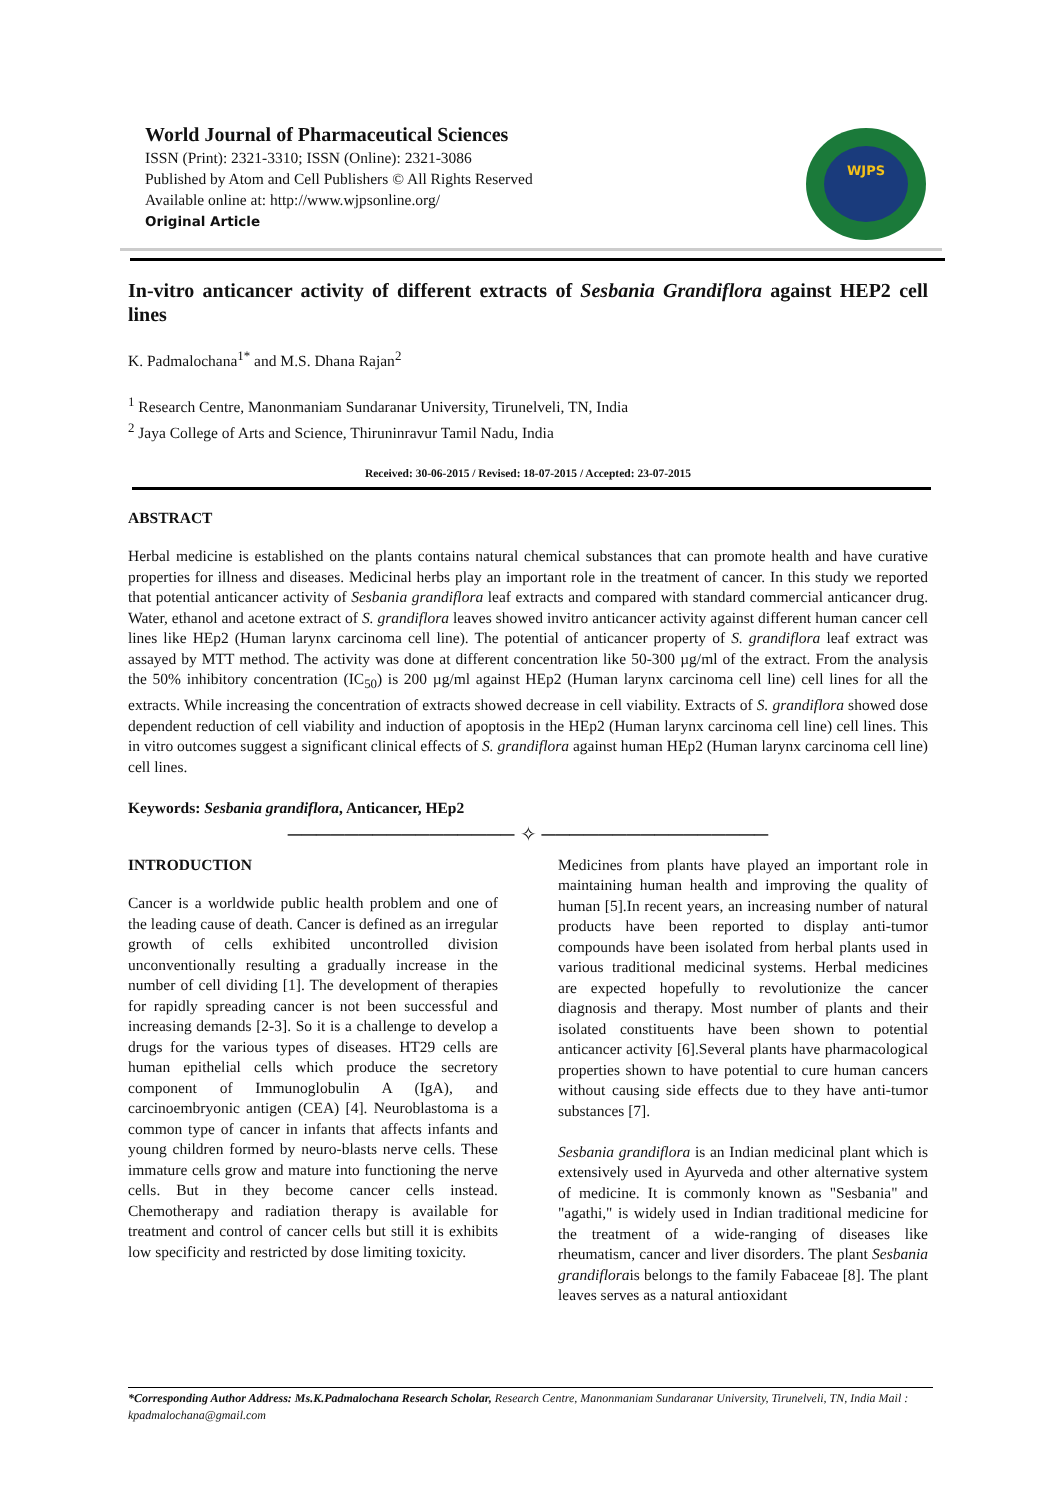World Journal of Pharmaceutical Sciences
ISSN (Print): 2321-3310; ISSN (Online): 2321-3086
Published by Atom and Cell Publishers © All Rights Reserved
Available online at: http://www.wjpsonline.org/
Original Article
WJPS
In-vitro anticancer activity of different extracts of Sesbania Grandiflora against HEP2 cell lines
K. Padmalochana<sup>1*</sup> and M.S. Dhana Rajan<sup>2</sup>
<sup>1</sup> Research Centre, Manonmaniam Sundaranar University, Tirunelveli, TN, India
<sup>2</sup> Jaya College of Arts and Science, Thiruninravur Tamil Nadu, India
Received: 30-06-2015 / Revised: 18-07-2015 / Accepted: 23-07-2015
ABSTRACT
Herbal medicine is established on the plants contains natural chemical substances that can promote health and have curative properties for illness and diseases. Medicinal herbs play an important role in the treatment of cancer. In this study we reported that potential anticancer activity of Sesbania grandiflora leaf extracts and compared with standard commercial anticancer drug. Water, ethanol and acetone extract of S. grandiflora leaves showed invitro anticancer activity against different human cancer cell lines like HEp2 (Human larynx carcinoma cell line). The potential of anticancer property of S. grandiflora leaf extract was assayed by MTT method. The activity was done at different concentration like 50-300 µg/ml of the extract. From the analysis the 50% inhibitory concentration (IC<sub>50</sub>) is 200 µg/ml against HEp2 (Human larynx carcinoma cell line) cell lines for all the extracts. While increasing the concentration of extracts showed decrease in cell viability. Extracts of S. grandiflora showed dose dependent reduction of cell viability and induction of apoptosis in the HEp2 (Human larynx carcinoma cell line) cell lines. This in vitro outcomes suggest a significant clinical effects of S. grandiflora against human HEp2 (Human larynx carcinoma cell line) cell lines.
Keywords: Sesbania grandiflora, Anticancer, HEp2
──────────────── ✧ ────────────────
INTRODUCTION
Cancer is a worldwide public health problem and one of the leading cause of death. Cancer is defined as an irregular growth of cells exhibited uncontrolled division unconventionally resulting a gradually increase in the number of cell dividing [1]. The development of therapies for rapidly spreading cancer is not been successful and increasing demands [2-3]. So it is a challenge to develop a drugs for the various types of diseases. HT29 cells are human epithelial cells which produce the secretory component of Immunoglobulin A (IgA), and carcinoembryonic antigen (CEA) [4]. Neuroblastoma is a common type of cancer in infants that affects infants and young children formed by neuro-blasts nerve cells. These immature cells grow and mature into functioning the nerve cells. But in they become cancer cells instead. Chemotherapy and radiation therapy is available for treatment and control of cancer cells but still it is exhibits low specificity and restricted by dose limiting toxicity.
Medicines from plants have played an important role in maintaining human health and improving the quality of human [5].In recent years, an increasing number of natural products have been reported to display anti-tumor compounds have been isolated from herbal plants used in various traditional medicinal systems. Herbal medicines are expected hopefully to revolutionize the cancer diagnosis and therapy. Most number of plants and their isolated constituents have been shown to potential anticancer activity [6].Several plants have pharmacological properties shown to have potential to cure human cancers without causing side effects due to they have anti-tumor substances [7].
Sesbania grandiflora is an Indian medicinal plant which is extensively used in Ayurveda and other alternative system of medicine. It is commonly known as "Sesbania" and "agathi," is widely used in Indian traditional medicine for the treatment of a wide-ranging of diseases like rheumatism, cancer and liver disorders. The plant Sesbania grandiflorais belongs to the family Fabaceae [8]. The plant leaves serves as a natural antioxidant
*Corresponding Author Address: Ms.K.Padmalochana Research Scholar, Research Centre, Manonmaniam Sundaranar University, Tirunelveli, TN, India Mail : kpadmalochana@gmail.com